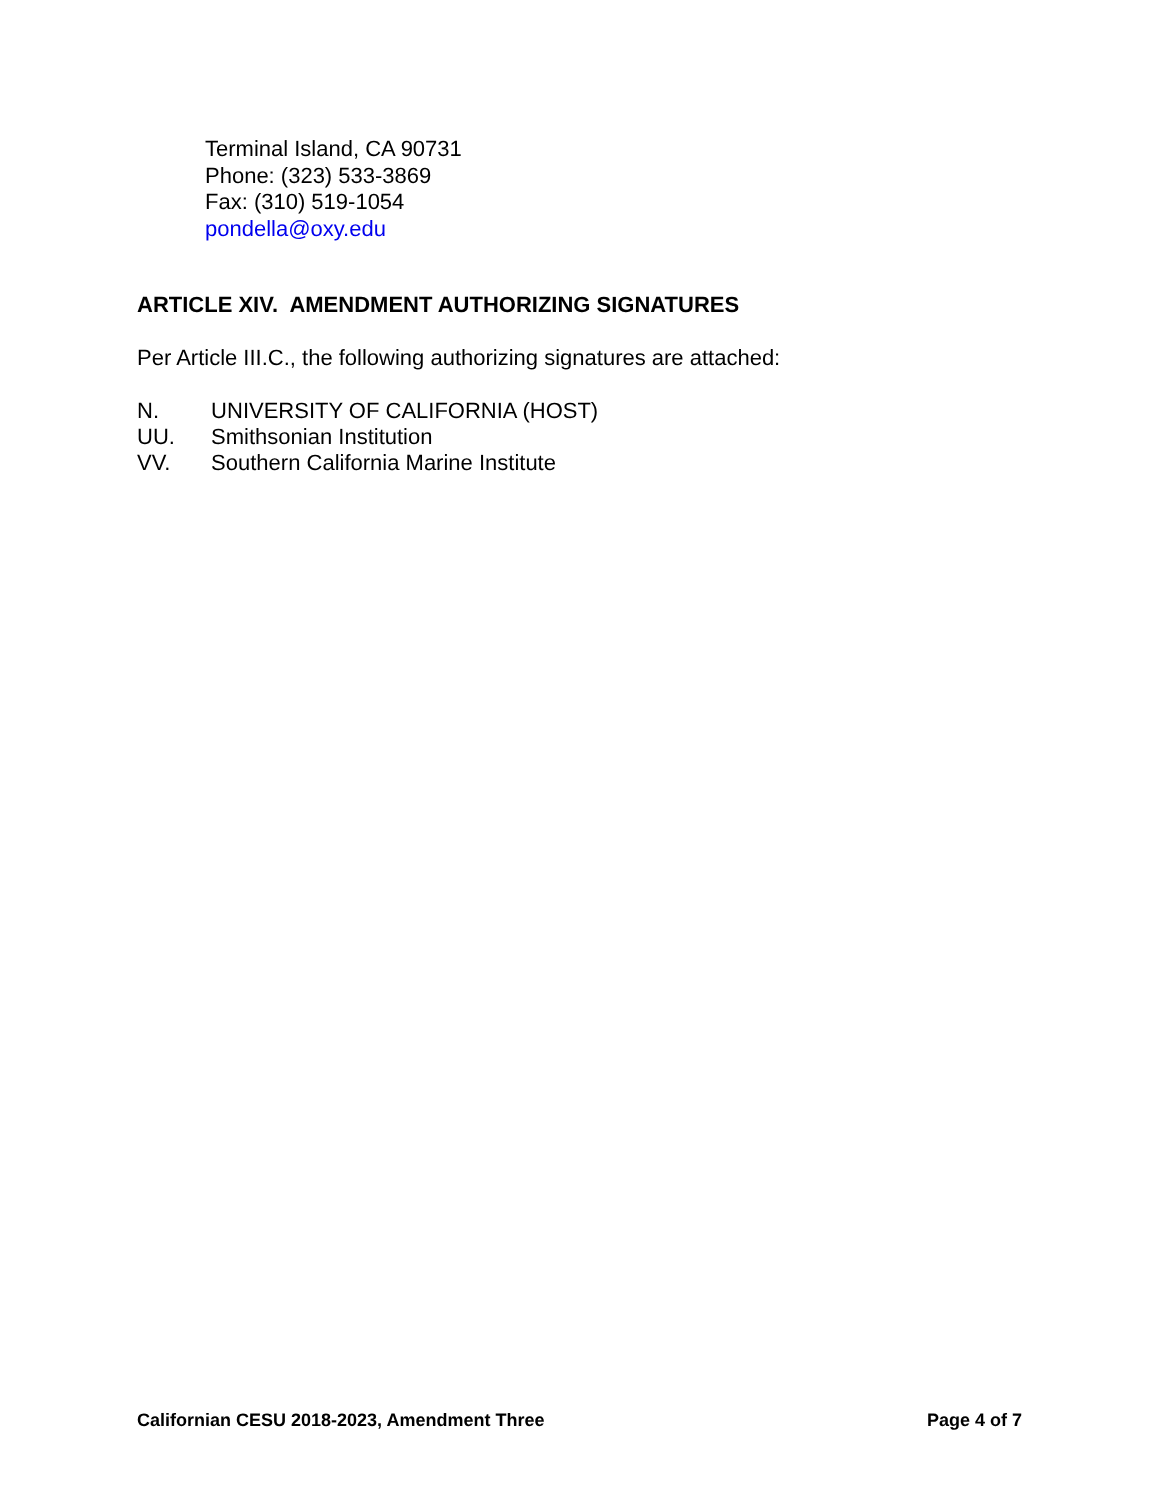Terminal Island, CA 90731
Phone: (323) 533-3869
Fax: (310) 519-1054
pondella@oxy.edu
ARTICLE XIV. AMENDMENT AUTHORIZING SIGNATURES
Per Article III.C., the following authorizing signatures are attached:
N. UNIVERSITY OF CALIFORNIA (HOST)
UU. Smithsonian Institution
VV. Southern California Marine Institute
Californian CESU 2018-2023, Amendment Three Page 4 of 7